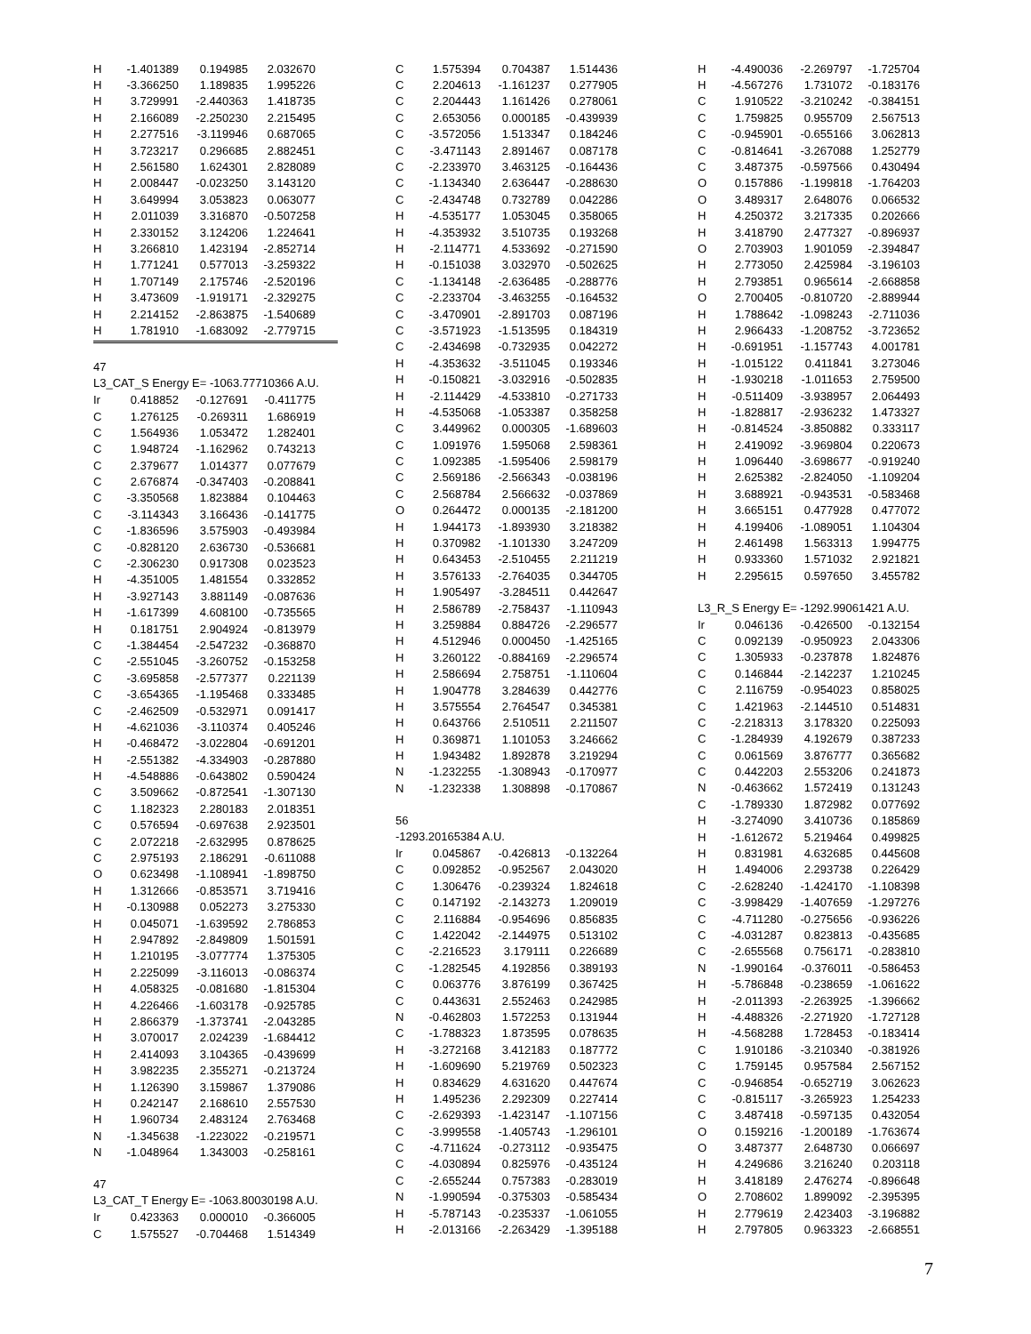| H | -1.401389 | 0.194985 | 2.032670 |
| H | -3.366250 | 1.189835 | 1.995226 |
| H | 3.729991 | -2.440363 | 1.418735 |
| H | 2.166089 | -2.250230 | 2.215495 |
| H | 2.277516 | -3.119946 | 0.687065 |
| H | 3.723217 | 0.296685 | 2.882451 |
| H | 2.561580 | 1.624301 | 2.828089 |
| H | 2.008447 | -0.023250 | 3.143120 |
| H | 3.649994 | 3.053823 | 0.063077 |
| H | 2.011039 | 3.316870 | -0.507258 |
| H | 2.330152 | 3.124206 | 1.224641 |
| H | 3.266810 | 1.423194 | -2.852714 |
| H | 1.771241 | 0.577013 | -3.259322 |
| H | 1.707149 | 2.175746 | -2.520196 |
| H | 3.473609 | -1.919171 | -2.329275 |
| H | 2.214152 | -2.863875 | -1.540689 |
| H | 1.781910 | -1.683092 | -2.779715 |
47
L3_CAT_S Energy E= -1063.77710366 A.U.
| Ir | 0.418852 | -0.127691 | -0.411775 |
| C | 1.276125 | -0.269311 | 1.686919 |
| C | 1.564936 | 1.053472 | 1.282401 |
| C | 1.948724 | -1.162962 | 0.743213 |
| C | 2.379677 | 1.014377 | 0.077679 |
| C | 2.676874 | -0.347403 | -0.208841 |
| C | -3.350568 | 1.823884 | 0.104463 |
| C | -3.114343 | 3.166436 | -0.141775 |
| C | -1.836596 | 3.575903 | -0.493984 |
| C | -0.828120 | 2.636730 | -0.536681 |
| C | -2.306230 | 0.917308 | 0.023523 |
| H | -4.351005 | 1.481554 | 0.332852 |
| H | -3.927143 | 3.881149 | -0.087636 |
| H | -1.617399 | 4.608100 | -0.735565 |
| H | 0.181751 | 2.904924 | -0.813979 |
| C | -1.384454 | -2.547232 | -0.368870 |
| C | -2.551045 | -3.260752 | -0.153258 |
| C | -3.695858 | -2.577377 | 0.221139 |
| C | -3.654365 | -1.195468 | 0.333485 |
| C | -2.462509 | -0.532971 | 0.091417 |
| H | -4.621036 | -3.110374 | 0.405246 |
| H | -0.468472 | -3.022804 | -0.691201 |
| H | -2.551382 | -4.334903 | -0.287880 |
| H | -4.548886 | -0.643802 | 0.590424 |
| C | 3.509662 | -0.872541 | -1.307130 |
| C | 1.182323 | 2.280183 | 2.018351 |
| C | 0.576594 | -0.697638 | 2.923501 |
| C | 2.072218 | -2.632995 | 0.878625 |
| C | 2.975193 | 2.186291 | -0.611088 |
| O | 0.623498 | -1.108941 | -1.898750 |
| H | 1.312666 | -0.853571 | 3.719416 |
| H | -0.130988 | 0.052273 | 3.275330 |
| H | 0.045071 | -1.639592 | 2.786853 |
| H | 2.947892 | -2.849809 | 1.501591 |
| H | 1.210195 | -3.077774 | 1.375305 |
| H | 2.225099 | -3.116013 | -0.086374 |
| H | 4.058325 | -0.081680 | -1.815304 |
| H | 4.226466 | -1.603178 | -0.925785 |
| H | 2.866379 | -1.373741 | -2.043285 |
| H | 3.070017 | 2.024239 | -1.684412 |
| H | 2.414093 | 3.104365 | -0.439699 |
| H | 3.982235 | 2.355271 | -0.213724 |
| H | 1.126390 | 3.159867 | 1.379086 |
| H | 0.242147 | 2.168610 | 2.557530 |
| H | 1.960734 | 2.483124 | 2.763468 |
| N | -1.345638 | -1.223022 | -0.219571 |
| N | -1.048964 | 1.343003 | -0.258161 |
47
L3_CAT_T Energy E= -1063.80030198 A.U.
| Ir | 0.423363 | 0.000010 | -0.366005 |
| C | 1.575527 | -0.704468 | 1.514349 |
| C | 1.575394 | 0.704387 | 1.514436 |
| C | 2.204613 | -1.161237 | 0.277905 |
| C | 2.204443 | 1.161426 | 0.278061 |
| C | 2.653056 | 0.000185 | -0.439939 |
| C | -3.572056 | 1.513347 | 0.184246 |
| C | -3.471143 | 2.891467 | 0.087178 |
| C | -2.233970 | 3.463125 | -0.164436 |
| C | -1.134340 | 2.636447 | -0.288630 |
| C | -2.434748 | 0.732789 | 0.042286 |
| H | -4.535177 | 1.053045 | 0.358065 |
| H | -4.353932 | 3.510735 | 0.193268 |
| H | -2.114771 | 4.533692 | -0.271590 |
| H | -0.151038 | 3.032970 | -0.502625 |
| C | -1.134148 | -2.636485 | -0.288776 |
| C | -2.233704 | -3.463255 | -0.164532 |
| C | -3.470901 | -2.891703 | 0.087196 |
| C | -3.571923 | -1.513595 | 0.184319 |
| C | -2.434698 | -0.732935 | 0.042272 |
| H | -4.353632 | -3.511045 | 0.193346 |
| H | -0.150821 | -3.032916 | -0.502835 |
| H | -2.114429 | -4.533810 | -0.271733 |
| H | -4.535068 | -1.053387 | 0.358258 |
| C | 3.449962 | 0.000305 | -1.689603 |
| C | 1.091976 | 1.595068 | 2.598361 |
| C | 1.092385 | -1.595406 | 2.598179 |
| C | 2.569186 | -2.566343 | -0.038196 |
| C | 2.568784 | 2.566632 | -0.037869 |
| O | 0.264472 | 0.000135 | -2.181200 |
| H | 1.944173 | -1.893930 | 3.218382 |
| H | 0.370982 | -1.101330 | 3.247209 |
| H | 0.643453 | -2.510455 | 2.211219 |
| H | 3.576133 | -2.764035 | 0.344705 |
| H | 1.905497 | -3.284511 | 0.442647 |
| H | 2.586789 | -2.758437 | -1.110943 |
| H | 3.259884 | 0.884726 | -2.296577 |
| H | 4.512946 | 0.000450 | -1.425165 |
| H | 3.260122 | -0.884169 | -2.296574 |
| H | 2.586694 | 2.758751 | -1.110604 |
| H | 1.904778 | 3.284639 | 0.442776 |
| H | 3.575554 | 2.764547 | 0.345381 |
| H | 0.643766 | 2.510511 | 2.211507 |
| H | 0.369871 | 1.101053 | 3.246662 |
| H | 1.943482 | 1.892878 | 3.219294 |
| N | -1.232255 | -1.308943 | -0.170977 |
| N | -1.232338 | 1.308898 | -0.170867 |
56
-1293.20165384 A.U.
| Ir | 0.045867 | -0.426813 | -0.132264 |
| C | 0.092852 | -0.952567 | 2.043020 |
| C | 1.306476 | -0.239324 | 1.824618 |
| C | 0.147192 | -2.143273 | 1.209019 |
| C | 2.116884 | -0.954696 | 0.856835 |
| C | 1.422042 | -2.144975 | 0.513102 |
| C | -2.216523 | 3.179111 | 0.226689 |
| C | -1.282545 | 4.192856 | 0.389193 |
| C | 0.063776 | 3.876199 | 0.367425 |
| C | 0.443631 | 2.552463 | 0.242985 |
| N | -0.462803 | 1.572253 | 0.131944 |
| C | -1.788323 | 1.873595 | 0.078635 |
| H | -3.272168 | 3.412183 | 0.187772 |
| H | -1.609690 | 5.219769 | 0.502323 |
| H | 0.834629 | 4.631620 | 0.447674 |
| H | 1.495236 | 2.292309 | 0.227414 |
| C | -2.629393 | -1.423147 | -1.107156 |
| C | -3.999558 | -1.405743 | -1.296101 |
| C | -4.711624 | -0.273112 | -0.935475 |
| C | -4.030894 | 0.825976 | -0.435124 |
| C | -2.655244 | 0.757383 | -0.283019 |
| N | -1.990594 | -0.375303 | -0.585434 |
| H | -5.787143 | -0.235337 | -1.061055 |
| H | -2.013166 | -2.263429 | -1.395188 |
| H | -4.490036 | -2.269797 | -1.725704 |
| H | -4.567276 | 1.731072 | -0.183176 |
| C | 1.910522 | -3.210242 | -0.384151 |
| C | 1.759825 | 0.955709 | 2.567513 |
| C | -0.945901 | -0.655166 | 3.062813 |
| C | -0.814641 | -3.267088 | 1.252779 |
| C | 3.487375 | -0.597566 | 0.430494 |
| O | 0.157886 | -1.199818 | -1.764203 |
| O | 3.489317 | 2.648076 | 0.066532 |
| H | 4.250372 | 3.217335 | 0.202666 |
| H | 3.418790 | 2.477327 | -0.896937 |
| O | 2.703903 | 1.901059 | -2.394847 |
| H | 2.773050 | 2.425984 | -3.196103 |
| H | 2.793851 | 0.965614 | -2.668858 |
| O | 2.700405 | -0.810720 | -2.889944 |
| H | 1.788642 | -1.098243 | -2.711036 |
| H | 2.966433 | -1.208752 | -3.723652 |
| H | -0.691951 | -1.157743 | 4.001781 |
| H | -1.015122 | 0.411841 | 3.273046 |
| H | -1.930218 | -1.011653 | 2.759500 |
| H | -0.511409 | -3.938957 | 2.064493 |
| H | -1.828817 | -2.936232 | 1.473327 |
| H | -0.814524 | -3.850882 | 0.333117 |
| H | 2.419092 | -3.969804 | 0.220673 |
| H | 1.096440 | -3.698677 | -0.919240 |
| H | 2.625382 | -2.824050 | -1.109204 |
| H | 3.688921 | -0.943531 | -0.583468 |
| H | 3.665151 | 0.477928 | 0.477072 |
| H | 4.199406 | -1.089051 | 1.104304 |
| H | 2.461498 | 1.563313 | 1.994775 |
| H | 0.933360 | 1.571032 | 2.921821 |
| H | 2.295615 | 0.597650 | 3.455782 |
L3_R_S Energy E= -1292.99061421 A.U.
| Ir | 0.046136 | -0.426500 | -0.132154 |
| C | 0.092139 | -0.950923 | 2.043306 |
| C | 1.305933 | -0.237878 | 1.824876 |
| C | 0.146844 | -2.142237 | 1.210245 |
| C | 2.116759 | -0.954023 | 0.858025 |
| C | 1.421963 | -2.144510 | 0.514831 |
| C | -2.218313 | 3.178320 | 0.225093 |
| C | -1.284939 | 4.192679 | 0.387233 |
| C | 0.061569 | 3.876777 | 0.365682 |
| C | 0.442203 | 2.553206 | 0.241873 |
| N | -0.463662 | 1.572419 | 0.131243 |
| C | -1.789330 | 1.872982 | 0.077692 |
| H | -3.274090 | 3.410736 | 0.185869 |
| H | -1.612672 | 5.219464 | 0.499825 |
| H | 0.831981 | 4.632685 | 0.445608 |
| H | 1.494006 | 2.293738 | 0.226429 |
| C | -2.628240 | -1.424170 | -1.108398 |
| C | -3.998429 | -1.407659 | -1.297276 |
| C | -4.711280 | -0.275656 | -0.936226 |
| C | -4.031287 | 0.823813 | -0.435685 |
| C | -2.655568 | 0.756171 | -0.283810 |
| N | -1.990164 | -0.376011 | -0.586453 |
| H | -5.786848 | -0.238659 | -1.061622 |
| H | -2.011393 | -2.263925 | -1.396662 |
| H | -4.488326 | -2.271920 | -1.727128 |
| H | -4.568288 | 1.728453 | -0.183414 |
| C | 1.910186 | -3.210340 | -0.381926 |
| C | 1.759145 | 0.957584 | 2.567152 |
| C | -0.946854 | -0.652719 | 3.062623 |
| C | -0.815117 | -3.265923 | 1.254233 |
| C | 3.487418 | -0.597135 | 0.432054 |
| O | 0.159216 | -1.200189 | -1.763674 |
| O | 3.487377 | 2.648730 | 0.066697 |
| H | 4.249686 | 3.216240 | 0.203118 |
| H | 3.418189 | 2.476274 | -0.896648 |
| O | 2.708602 | 1.899092 | -2.395395 |
| H | 2.779619 | 2.423403 | -3.196882 |
| H | 2.797805 | 0.963323 | -2.668551 |
7